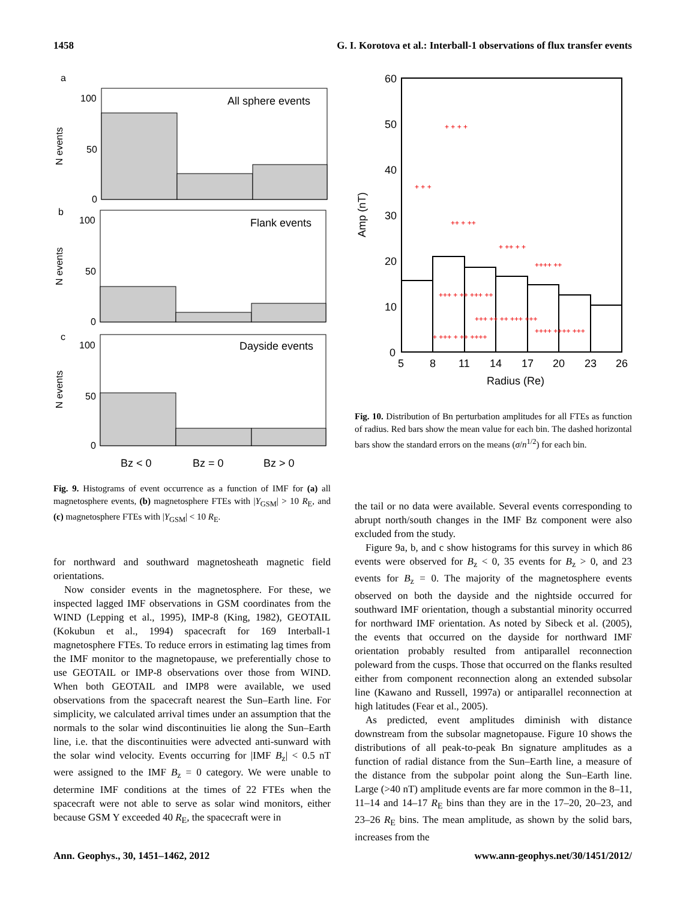1458 G. I. Korotova et al.: Interball-1 observations of flux transfer events
a
All sphere events
100
50
0
N events
b
Flank events
100
50
0
N events
c
Dayside events
100
50
0
N events
Bz < 0
Bz = 0
Bz > 0
Fig. 9. Histograms of event occurrence as a function of IMF for (a) all magnetosphere events, (b) magnetosphere FTEs with |Y<sub>GSM</sub>| > 10 R<sub>E</sub>, and (c) magnetosphere FTEs with |Y<sub>GSM</sub>| < 10 R<sub>E</sub>.
for northward and southward magnetosheath magnetic field orientations.
Now consider events in the magnetosphere. For these, we inspected lagged IMF observations in GSM coordinates from the WIND (Lepping et al., 1995), IMP-8 (King, 1982), GEOTAIL (Kokubun et al., 1994) spacecraft for 169 Interball-1 magnetosphere FTEs. To reduce errors in estimating lag times from the IMF monitor to the magnetopause, we preferentially chose to use GEOTAIL or IMP-8 observations over those from WIND. When both GEOTAIL and IMP8 were available, we used observations from the spacecraft nearest the Sun–Earth line. For simplicity, we calculated arrival times under an assumption that the normals to the solar wind discontinuities lie along the Sun–Earth line, i.e. that the discontinuities were advected anti-sunward with the solar wind velocity. Events occurring for |IMF B<sub>z</sub>| < 0.5 nT were assigned to the IMF B<sub>z</sub> = 0 category. We were unable to determine IMF conditions at the times of 22 FTEs when the spacecraft were not able to serve as solar wind monitors, either because GSM Y exceeded 40 R<sub>E</sub>, the spacecraft were in
60
50
40
30
20
10
0
Amp (nT)
+ + +
+ + + +
++ + ++
+ ++ + +
++++ ++
+++ + ++ +++ ++
+++ ++ ++ +++ +++
++++ ++++ +++
+ +++ + ++ ++++
5
8
11
14
17
20
23
26
Radius (Re)
Fig. 10. Distribution of Bn perturbation amplitudes for all FTEs as function of radius. Red bars show the mean value for each bin. The dashed horizontal bars show the standard errors on the means (σ/n<sup>1/2</sup>) for each bin.
the tail or no data were available. Several events corresponding to abrupt north/south changes in the IMF Bz component were also excluded from the study.
Figure 9a, b, and c show histograms for this survey in which 86 events were observed for B<sub>z</sub> < 0, 35 events for B<sub>z</sub> > 0, and 23 events for B<sub>z</sub> = 0. The majority of the magnetosphere events observed on both the dayside and the nightside occurred for southward IMF orientation, though a substantial minority occurred for northward IMF orientation. As noted by Sibeck et al. (2005), the events that occurred on the dayside for northward IMF orientation probably resulted from antiparallel reconnection poleward from the cusps. Those that occurred on the flanks resulted either from component reconnection along an extended subsolar line (Kawano and Russell, 1997a) or antiparallel reconnection at high latitudes (Fear et al., 2005).
As predicted, event amplitudes diminish with distance downstream from the subsolar magnetopause. Figure 10 shows the distributions of all peak-to-peak Bn signature amplitudes as a function of radial distance from the Sun–Earth line, a measure of the distance from the subpolar point along the Sun–Earth line. Large (>40 nT) amplitude events are far more common in the 8–11, 11–14 and 14–17 R<sub>E</sub> bins than they are in the 17–20, 20–23, and 23–26 R<sub>E</sub> bins. The mean amplitude, as shown by the solid bars, increases from the
Ann. Geophys., 30, 1451–1462, 2012 www.ann-geophys.net/30/1451/2012/